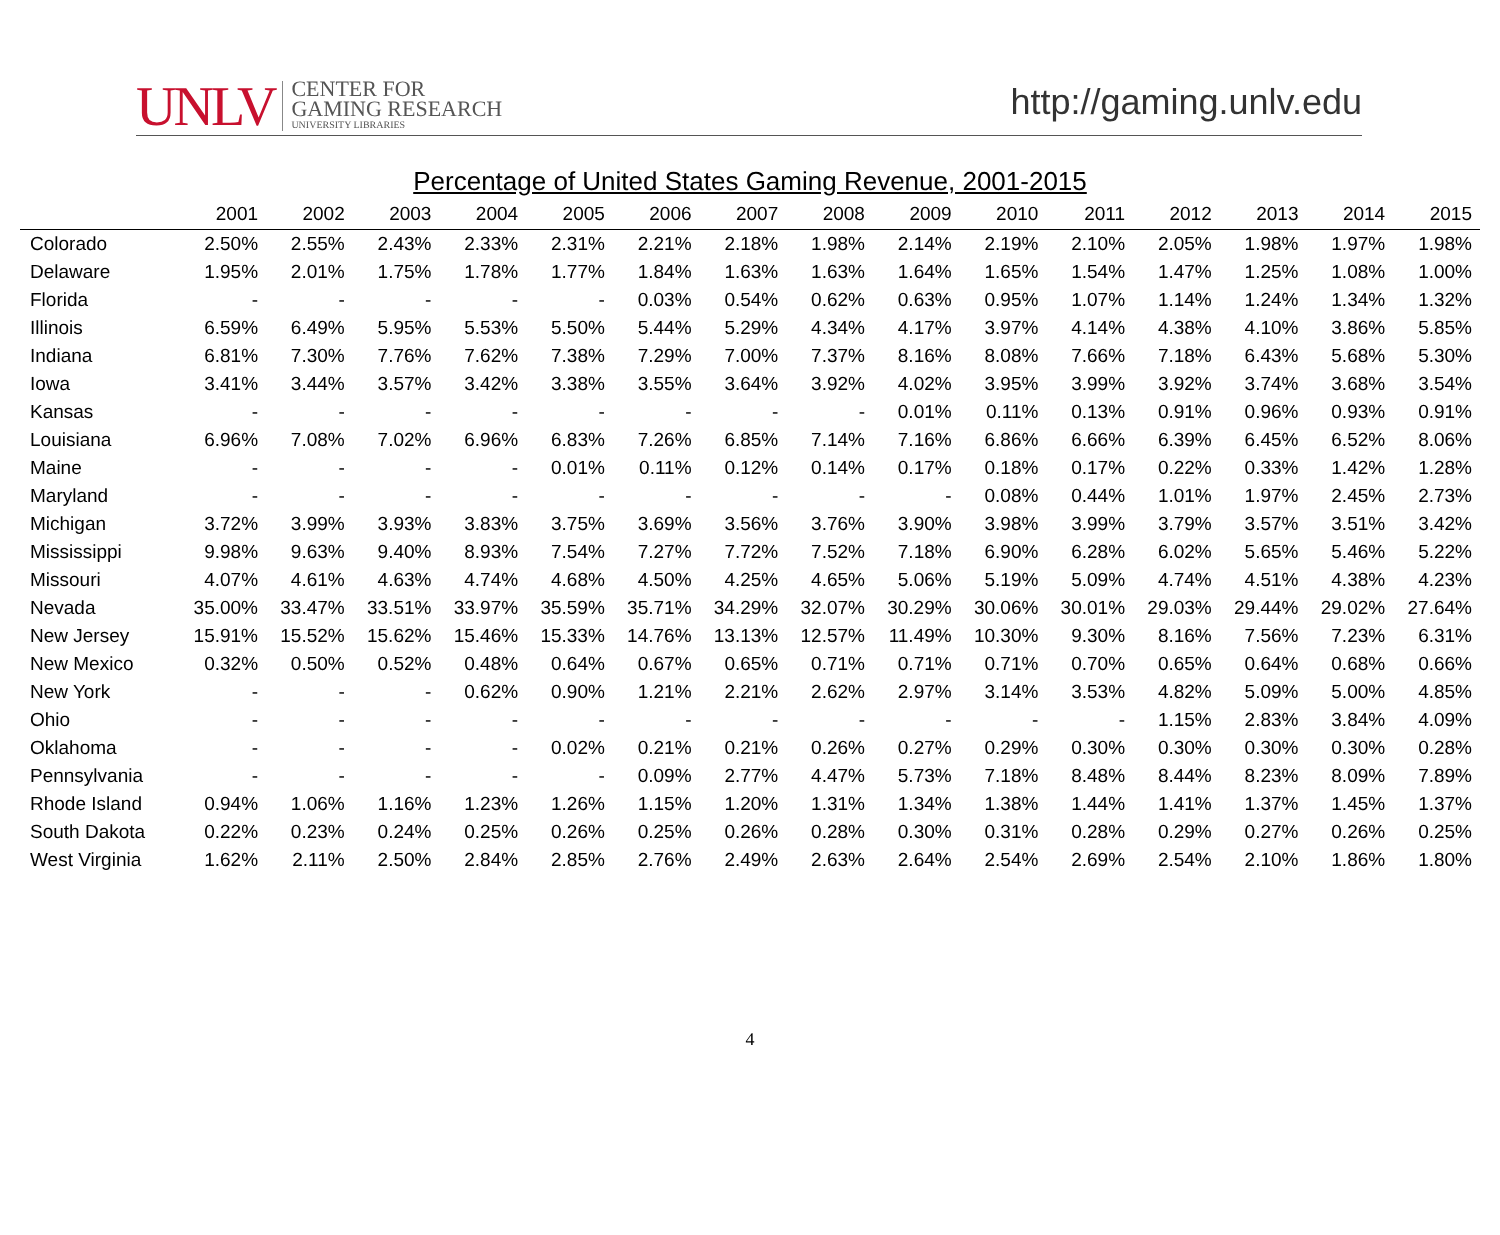UNLV
CENTER FOR
GAMING RESEARCH
UNIVERSITY LIBRARIES
http://gaming.unlv.edu
Percentage of United States Gaming Revenue, 2001-2015
| | 2001 | 2002 | 2003 | 2004 | 2005 | 2006 | 2007 | 2008 | 2009 | 2010 | 2011 | 2012 | 2013 | 2014 | 2015 |
| --- | --- | --- | --- | --- | --- | --- | --- | --- | --- | --- | --- | --- | --- | --- | --- |
| Colorado | 2.50% | 2.55% | 2.43% | 2.33% | 2.31% | 2.21% | 2.18% | 1.98% | 2.14% | 2.19% | 2.10% | 2.05% | 1.98% | 1.97% | 1.98% |
| Delaware | 1.95% | 2.01% | 1.75% | 1.78% | 1.77% | 1.84% | 1.63% | 1.63% | 1.64% | 1.65% | 1.54% | 1.47% | 1.25% | 1.08% | 1.00% |
| Florida | - | - | - | - | - | 0.03% | 0.54% | 0.62% | 0.63% | 0.95% | 1.07% | 1.14% | 1.24% | 1.34% | 1.32% |
| Illinois | 6.59% | 6.49% | 5.95% | 5.53% | 5.50% | 5.44% | 5.29% | 4.34% | 4.17% | 3.97% | 4.14% | 4.38% | 4.10% | 3.86% | 5.85% |
| Indiana | 6.81% | 7.30% | 7.76% | 7.62% | 7.38% | 7.29% | 7.00% | 7.37% | 8.16% | 8.08% | 7.66% | 7.18% | 6.43% | 5.68% | 5.30% |
| Iowa | 3.41% | 3.44% | 3.57% | 3.42% | 3.38% | 3.55% | 3.64% | 3.92% | 4.02% | 3.95% | 3.99% | 3.92% | 3.74% | 3.68% | 3.54% |
| Kansas | - | - | - | - | - | - | - | - | 0.01% | 0.11% | 0.13% | 0.91% | 0.96% | 0.93% | 0.91% |
| Louisiana | 6.96% | 7.08% | 7.02% | 6.96% | 6.83% | 7.26% | 6.85% | 7.14% | 7.16% | 6.86% | 6.66% | 6.39% | 6.45% | 6.52% | 8.06% |
| Maine | - | - | - | - | 0.01% | 0.11% | 0.12% | 0.14% | 0.17% | 0.18% | 0.17% | 0.22% | 0.33% | 1.42% | 1.28% |
| Maryland | - | - | - | - | - | - | - | - | - | 0.08% | 0.44% | 1.01% | 1.97% | 2.45% | 2.73% |
| Michigan | 3.72% | 3.99% | 3.93% | 3.83% | 3.75% | 3.69% | 3.56% | 3.76% | 3.90% | 3.98% | 3.99% | 3.79% | 3.57% | 3.51% | 3.42% |
| Mississippi | 9.98% | 9.63% | 9.40% | 8.93% | 7.54% | 7.27% | 7.72% | 7.52% | 7.18% | 6.90% | 6.28% | 6.02% | 5.65% | 5.46% | 5.22% |
| Missouri | 4.07% | 4.61% | 4.63% | 4.74% | 4.68% | 4.50% | 4.25% | 4.65% | 5.06% | 5.19% | 5.09% | 4.74% | 4.51% | 4.38% | 4.23% |
| Nevada | 35.00% | 33.47% | 33.51% | 33.97% | 35.59% | 35.71% | 34.29% | 32.07% | 30.29% | 30.06% | 30.01% | 29.03% | 29.44% | 29.02% | 27.64% |
| New Jersey | 15.91% | 15.52% | 15.62% | 15.46% | 15.33% | 14.76% | 13.13% | 12.57% | 11.49% | 10.30% | 9.30% | 8.16% | 7.56% | 7.23% | 6.31% |
| New Mexico | 0.32% | 0.50% | 0.52% | 0.48% | 0.64% | 0.67% | 0.65% | 0.71% | 0.71% | 0.71% | 0.70% | 0.65% | 0.64% | 0.68% | 0.66% |
| New York | - | - | - | 0.62% | 0.90% | 1.21% | 2.21% | 2.62% | 2.97% | 3.14% | 3.53% | 4.82% | 5.09% | 5.00% | 4.85% |
| Ohio | - | - | - | - | - | - | - | - | - | - | - | 1.15% | 2.83% | 3.84% | 4.09% |
| Oklahoma | - | - | - | - | 0.02% | 0.21% | 0.21% | 0.26% | 0.27% | 0.29% | 0.30% | 0.30% | 0.30% | 0.30% | 0.28% |
| Pennsylvania | - | - | - | - | - | 0.09% | 2.77% | 4.47% | 5.73% | 7.18% | 8.48% | 8.44% | 8.23% | 8.09% | 7.89% |
| Rhode Island | 0.94% | 1.06% | 1.16% | 1.23% | 1.26% | 1.15% | 1.20% | 1.31% | 1.34% | 1.38% | 1.44% | 1.41% | 1.37% | 1.45% | 1.37% |
| South Dakota | 0.22% | 0.23% | 0.24% | 0.25% | 0.26% | 0.25% | 0.26% | 0.28% | 0.30% | 0.31% | 0.28% | 0.29% | 0.27% | 0.26% | 0.25% |
| West Virginia | 1.62% | 2.11% | 2.50% | 2.84% | 2.85% | 2.76% | 2.49% | 2.63% | 2.64% | 2.54% | 2.69% | 2.54% | 2.10% | 1.86% | 1.80% |
4